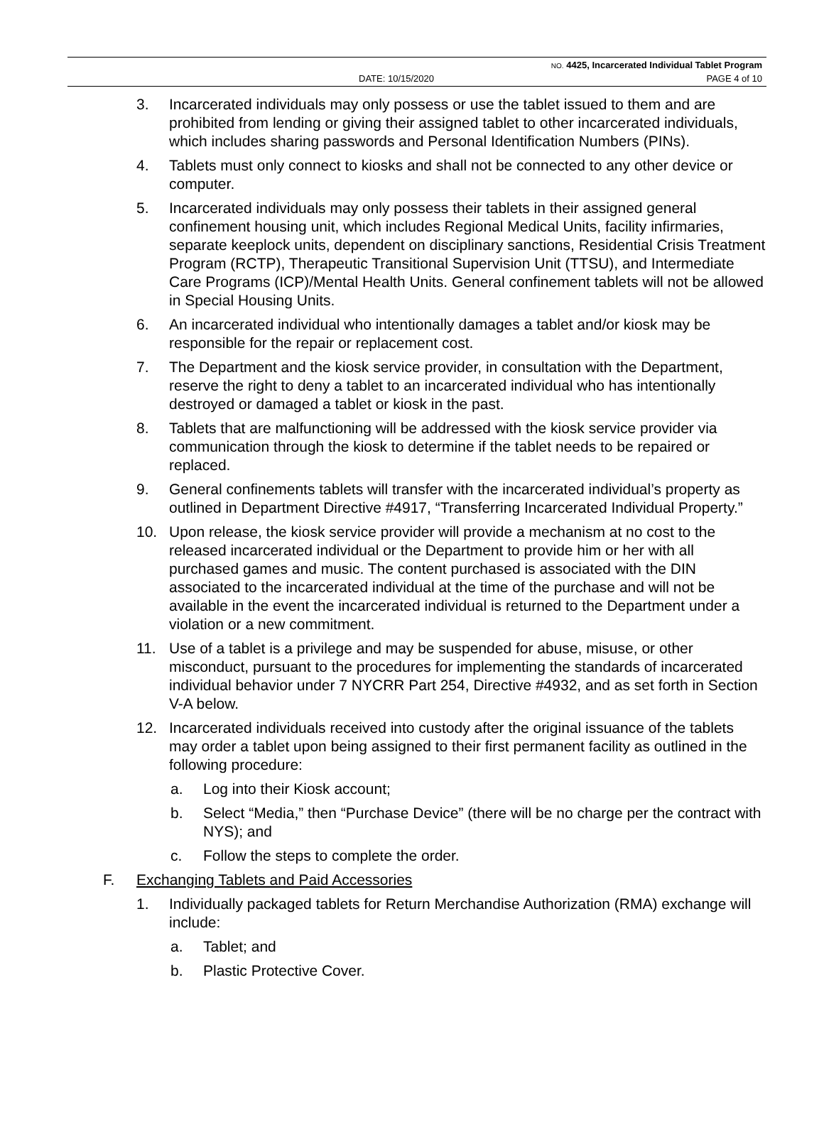NO. 4425, Incarcerated Individual Tablet Program
DATE: 10/15/2020 PAGE 4 of 10
3. Incarcerated individuals may only possess or use the tablet issued to them and are prohibited from lending or giving their assigned tablet to other incarcerated individuals, which includes sharing passwords and Personal Identification Numbers (PINs).
4. Tablets must only connect to kiosks and shall not be connected to any other device or computer.
5. Incarcerated individuals may only possess their tablets in their assigned general confinement housing unit, which includes Regional Medical Units, facility infirmaries, separate keeplock units, dependent on disciplinary sanctions, Residential Crisis Treatment Program (RCTP), Therapeutic Transitional Supervision Unit (TTSU), and Intermediate Care Programs (ICP)/Mental Health Units. General confinement tablets will not be allowed in Special Housing Units.
6. An incarcerated individual who intentionally damages a tablet and/or kiosk may be responsible for the repair or replacement cost.
7. The Department and the kiosk service provider, in consultation with the Department, reserve the right to deny a tablet to an incarcerated individual who has intentionally destroyed or damaged a tablet or kiosk in the past.
8. Tablets that are malfunctioning will be addressed with the kiosk service provider via communication through the kiosk to determine if the tablet needs to be repaired or replaced.
9. General confinements tablets will transfer with the incarcerated individual’s property as outlined in Department Directive #4917, “Transferring Incarcerated Individual Property.”
10. Upon release, the kiosk service provider will provide a mechanism at no cost to the released incarcerated individual or the Department to provide him or her with all purchased games and music. The content purchased is associated with the DIN associated to the incarcerated individual at the time of the purchase and will not be available in the event the incarcerated individual is returned to the Department under a violation or a new commitment.
11. Use of a tablet is a privilege and may be suspended for abuse, misuse, or other misconduct, pursuant to the procedures for implementing the standards of incarcerated individual behavior under 7 NYCRR Part 254, Directive #4932, and as set forth in Section V-A below.
12. Incarcerated individuals received into custody after the original issuance of the tablets may order a tablet upon being assigned to their first permanent facility as outlined in the following procedure:
a. Log into their Kiosk account;
b. Select “Media,” then “Purchase Device” (there will be no charge per the contract with NYS); and
c. Follow the steps to complete the order.
F. Exchanging Tablets and Paid Accessories
1. Individually packaged tablets for Return Merchandise Authorization (RMA) exchange will include:
a. Tablet; and
b. Plastic Protective Cover.